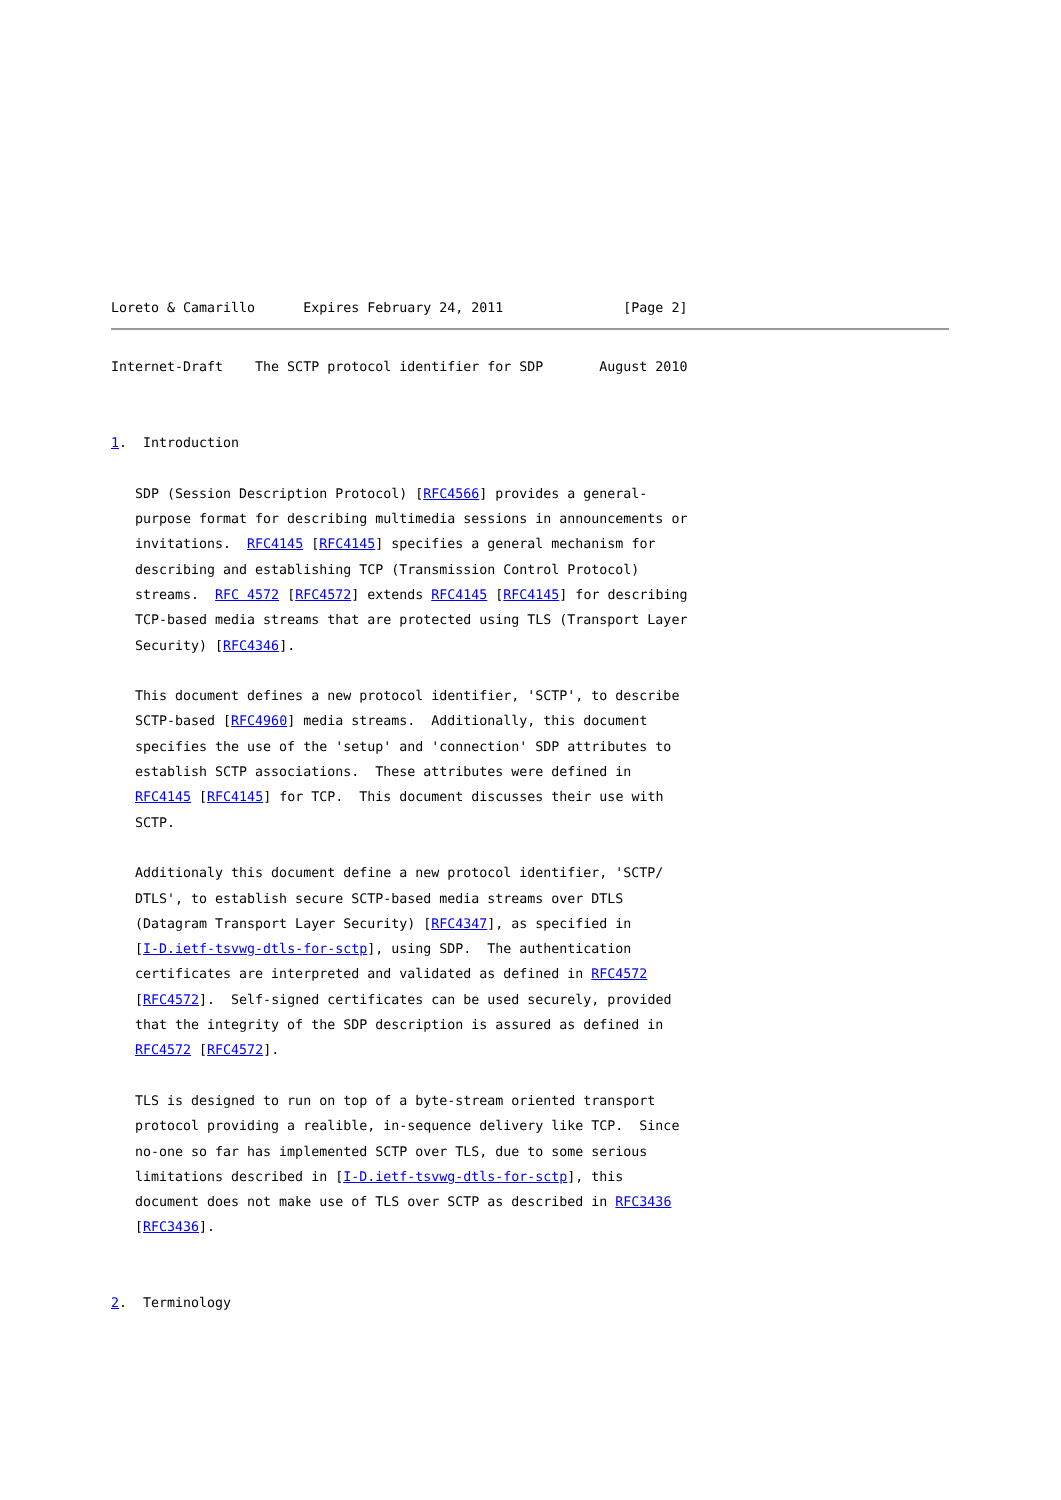Loreto & Camarillo      Expires February 24, 2011               [Page 2]
Internet-Draft    The SCTP protocol identifier for SDP       August 2010


1.  Introduction

   SDP (Session Description Protocol) [RFC4566] provides a general-
   purpose format for describing multimedia sessions in announcements or
   invitations.  RFC4145 [RFC4145] specifies a general mechanism for
   describing and establishing TCP (Transmission Control Protocol)
   streams.  RFC 4572 [RFC4572] extends RFC4145 [RFC4145] for describing
   TCP-based media streams that are protected using TLS (Transport Layer
   Security) [RFC4346].

   This document defines a new protocol identifier, 'SCTP', to describe
   SCTP-based [RFC4960] media streams.  Additionally, this document
   specifies the use of the 'setup' and 'connection' SDP attributes to
   establish SCTP associations.  These attributes were defined in
   RFC4145 [RFC4145] for TCP.  This document discusses their use with
   SCTP.

   Additionaly this document define a new protocol identifier, 'SCTP/
   DTLS', to establish secure SCTP-based media streams over DTLS
   (Datagram Transport Layer Security) [RFC4347], as specified in
   [I-D.ietf-tsvwg-dtls-for-sctp], using SDP.  The authentication
   certificates are interpreted and validated as defined in RFC4572
   [RFC4572].  Self-signed certificates can be used securely, provided
   that the integrity of the SDP description is assured as defined in
   RFC4572 [RFC4572].

   TLS is designed to run on top of a byte-stream oriented transport
   protocol providing a realible, in-sequence delivery like TCP.  Since
   no-one so far has implemented SCTP over TLS, due to some serious
   limitations described in [I-D.ietf-tsvwg-dtls-for-sctp], this
   document does not make use of TLS over SCTP as described in RFC3436
   [RFC3436].


2.  Terminology